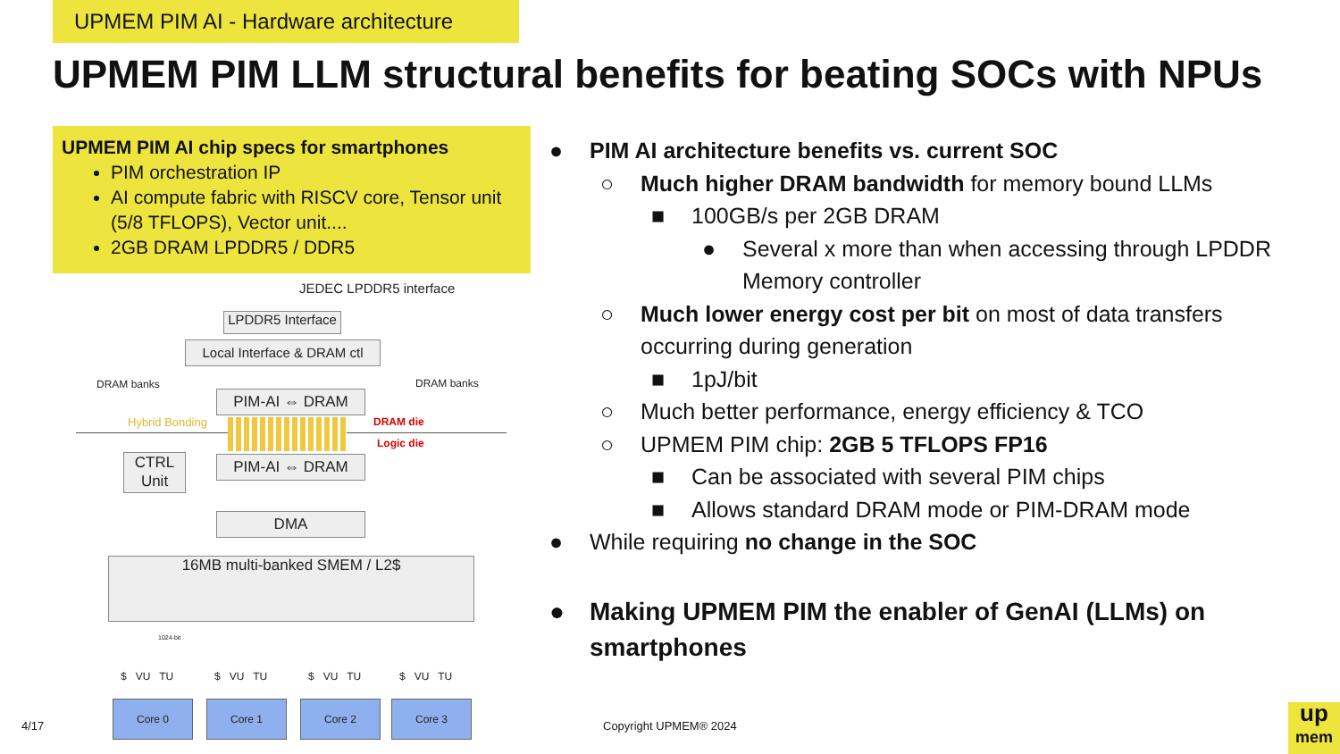UPMEM PIM AI - Hardware architecture
UPMEM PIM LLM structural benefits for beating SOCs with NPUs
UPMEM PIM AI chip specs for smartphones
PIM orchestration IP
AI compute fabric with RISCV core, Tensor unit (5/8 TFLOPS), Vector unit....
2GB DRAM LPDDR5 / DDR5
JEDEC LPDDR5 interface
LPDDR5 Interface
Local Interface & DRAM ctl
DRAM banks DRAM banks
PIM-AI ⇔ DRAM
Hybrid Bonding DRAM die
Logic die
CTRL
Unit
PIM-AI ⇔ DRAM
DMA
16MB multi-banked SMEM / L2$
1024-bit
Core 0 Core 1 Core 2 Core 3
$ VU TU $ VU TU $ VU TU $ VU TU
● PIM AI architecture benefits vs. current SOC
○ Much higher DRAM bandwidth for memory bound LLMs
■ 100GB/s per 2GB DRAM
● Several x more than when accessing through LPDDR Memory controller
○ Much lower energy cost per bit on most of data transfers occurring during generation
■ 1pJ/bit
○ Much better performance, energy efficiency & TCO
○ UPMEM PIM chip: 2GB 5 TFLOPS FP16
■ Can be associated with several PIM chips
■ Allows standard DRAM mode or PIM-DRAM mode
● While requiring no change in the SOC
● Making UPMEM PIM the enabler of GenAI (LLMs) on smartphones
4/17 Copyright UPMEM® 2024
up
mem